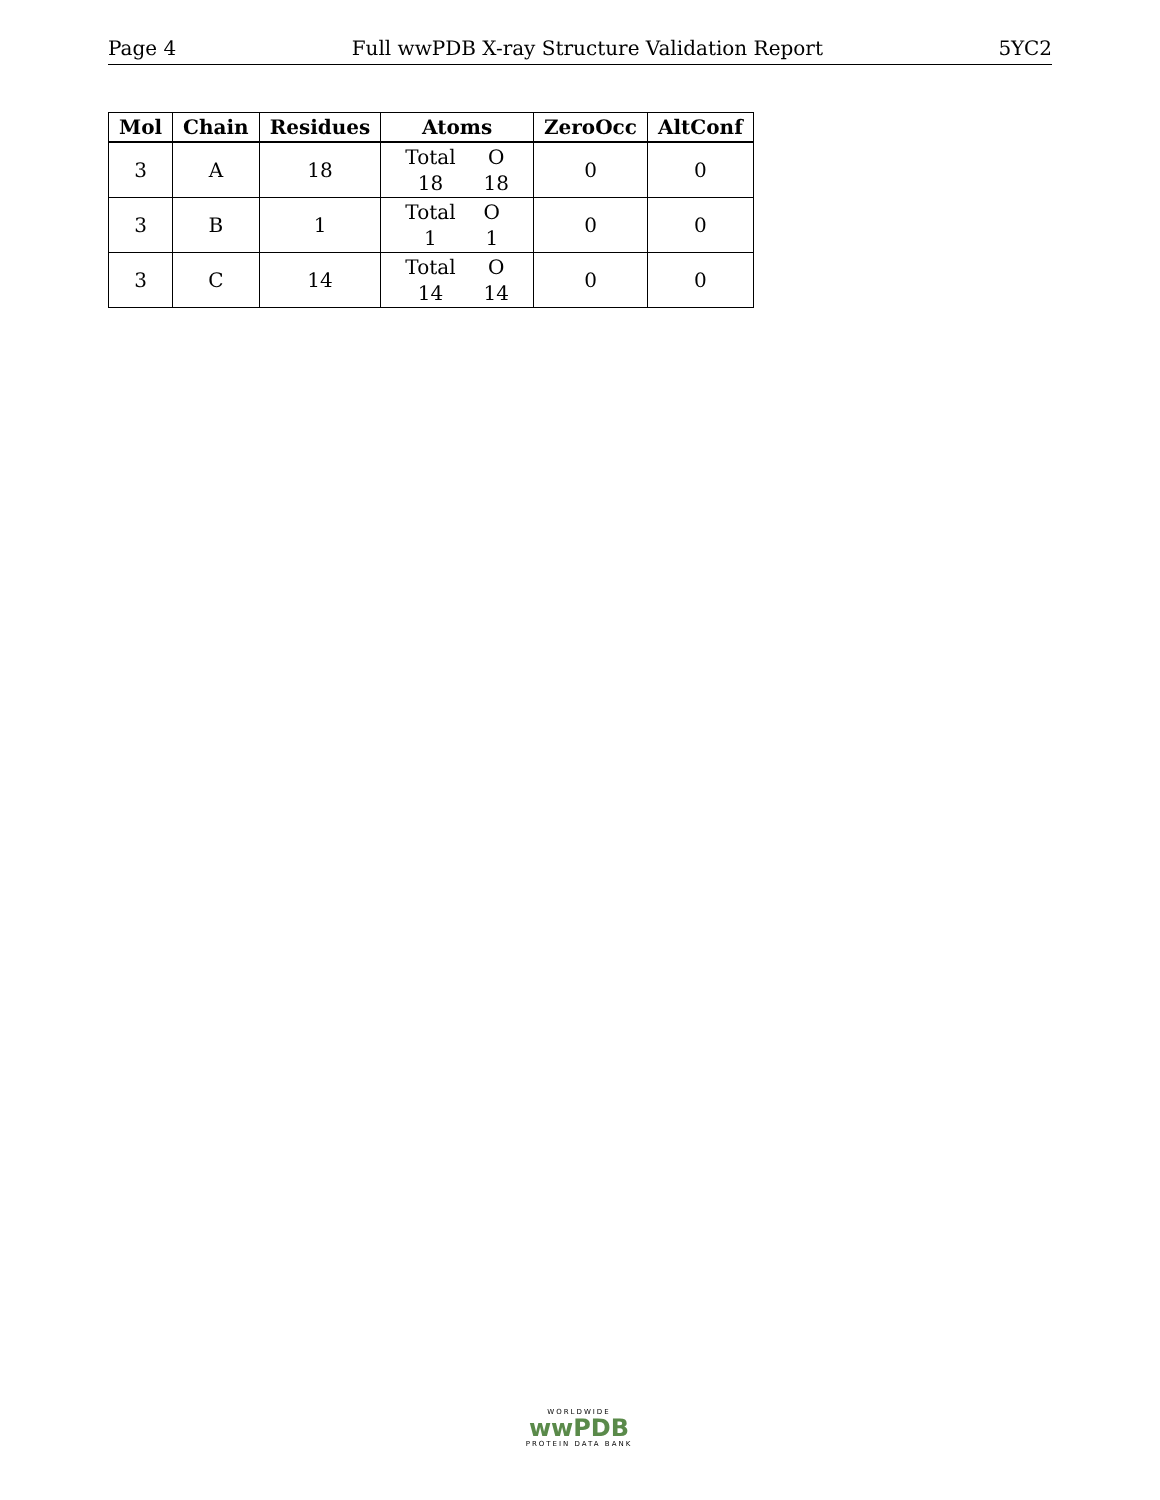Page 4 Full wwPDB X-ray Structure Validation Report 5YC2
| Mol | Chain | Residues | Atoms | ZeroOcc | AltConf |
| --- | --- | --- | --- | --- | --- |
| 3 | A | 18 | / Total / O / / 18 / 18 / | 0 | 0 |
| 3 | B | 1 | / Total / O / / 1 / 1 / | 0 | 0 |
| 3 | C | 14 | / Total / O / / 14 / 14 / | 0 | 0 |
WORLDWIDE
wwPDB
PROTEIN DATA BANK